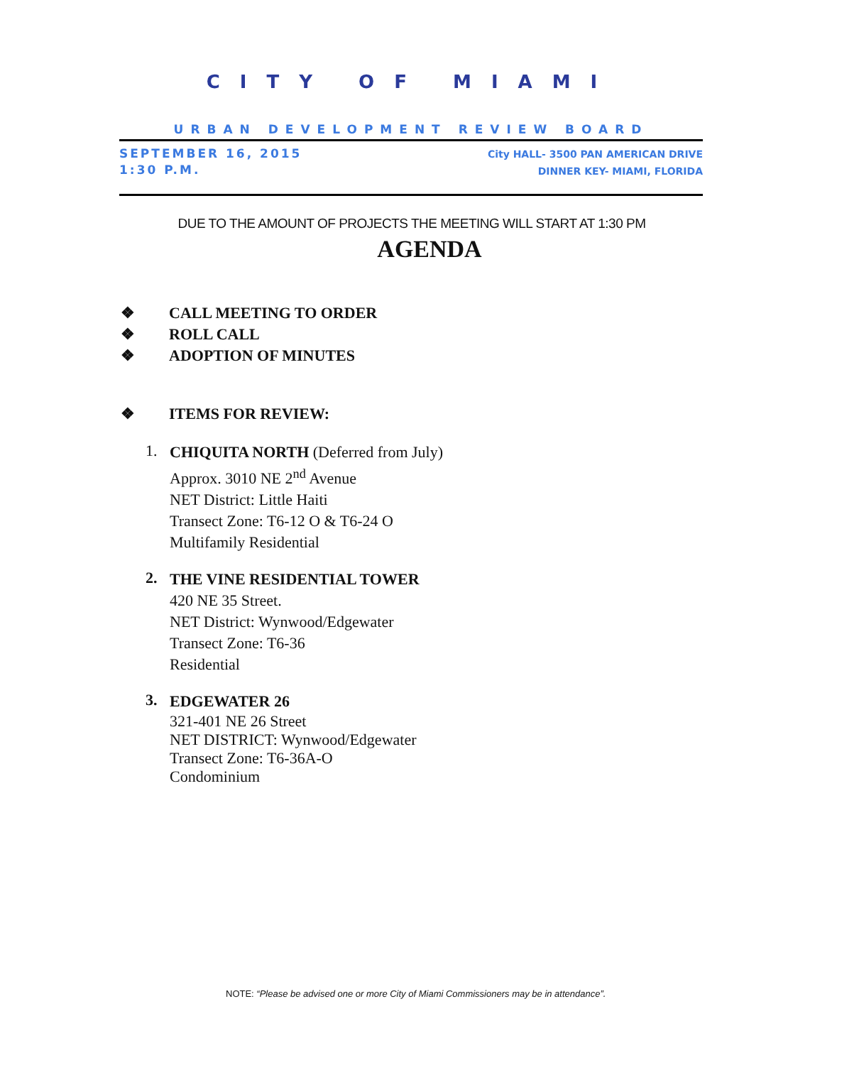CITY OF MIAMI
URBAN DEVELOPMENT REVIEW BOARD
SEPTEMBER 16, 2015
1:30 P.M.
City HALL- 3500 PAN AMERICAN DRIVE
DINNER KEY- MIAMI, FLORIDA
DUE TO THE AMOUNT OF PROJECTS THE MEETING WILL START AT 1:30 PM
AGENDA
❖ CALL MEETING TO ORDER
❖ ROLL CALL
❖ ADOPTION OF MINUTES
❖ ITEMS FOR REVIEW:
1.
CHIQUITA NORTH (Deferred from July)
Approx. 3010 NE 2<sup>nd</sup> Avenue
NET District: Little Haiti
Transect Zone: T6-12 O & T6-24 O
Multifamily Residential
2.
THE VINE RESIDENTIAL TOWER
420 NE 35 Street.
NET District: Wynwood/Edgewater
Transect Zone: T6-36
Residential
3.
EDGEWATER 26
321-401 NE 26 Street
NET DISTRICT: Wynwood/Edgewater
Transect Zone: T6-36A-O
Condominium
NOTE: “Please be advised one or more City of Miami Commissioners may be in attendance”.